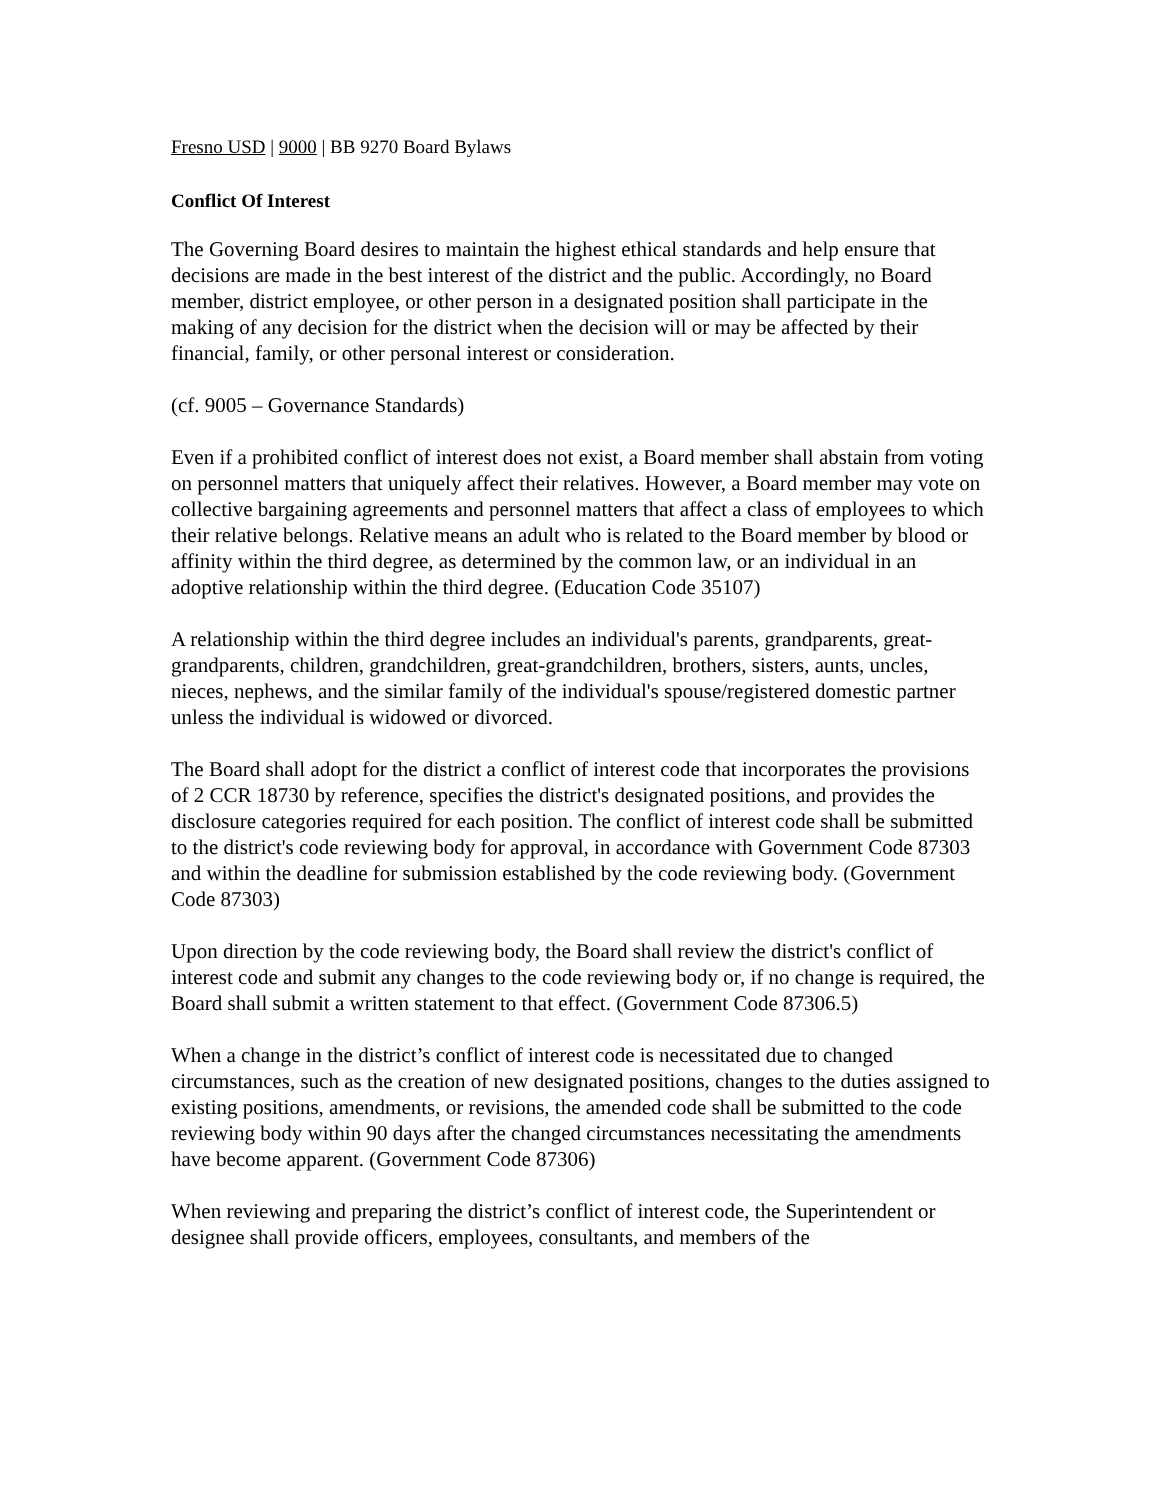Fresno USD | 9000 | BB 9270 Board Bylaws
Conflict Of Interest
The Governing Board desires to maintain the highest ethical standards and help ensure that decisions are made in the best interest of the district and the public. Accordingly, no Board member, district employee, or other person in a designated position shall participate in the making of any decision for the district when the decision will or may be affected by their financial, family, or other personal interest or consideration.
(cf. 9005 – Governance Standards)
Even if a prohibited conflict of interest does not exist, a Board member shall abstain from voting on personnel matters that uniquely affect their relatives. However, a Board member may vote on collective bargaining agreements and personnel matters that affect a class of employees to which their relative belongs. Relative means an adult who is related to the Board member by blood or affinity within the third degree, as determined by the common law, or an individual in an adoptive relationship within the third degree. (Education Code 35107)
A relationship within the third degree includes an individual's parents, grandparents, great-grandparents, children, grandchildren, great-grandchildren, brothers, sisters, aunts, uncles, nieces, nephews, and the similar family of the individual's spouse/registered domestic partner unless the individual is widowed or divorced.
The Board shall adopt for the district a conflict of interest code that incorporates the provisions of 2 CCR 18730 by reference, specifies the district's designated positions, and provides the disclosure categories required for each position. The conflict of interest code shall be submitted to the district's code reviewing body for approval, in accordance with Government Code 87303 and within the deadline for submission established by the code reviewing body. (Government Code 87303)
Upon direction by the code reviewing body, the Board shall review the district's conflict of interest code and submit any changes to the code reviewing body or, if no change is required, the Board shall submit a written statement to that effect. (Government Code 87306.5)
When a change in the district’s conflict of interest code is necessitated due to changed circumstances, such as the creation of new designated positions, changes to the duties assigned to existing positions, amendments, or revisions, the amended code shall be submitted to the code reviewing body within 90 days after the changed circumstances necessitating the amendments have become apparent. (Government Code 87306)
When reviewing and preparing the district’s conflict of interest code, the Superintendent or designee shall provide officers, employees, consultants, and members of the